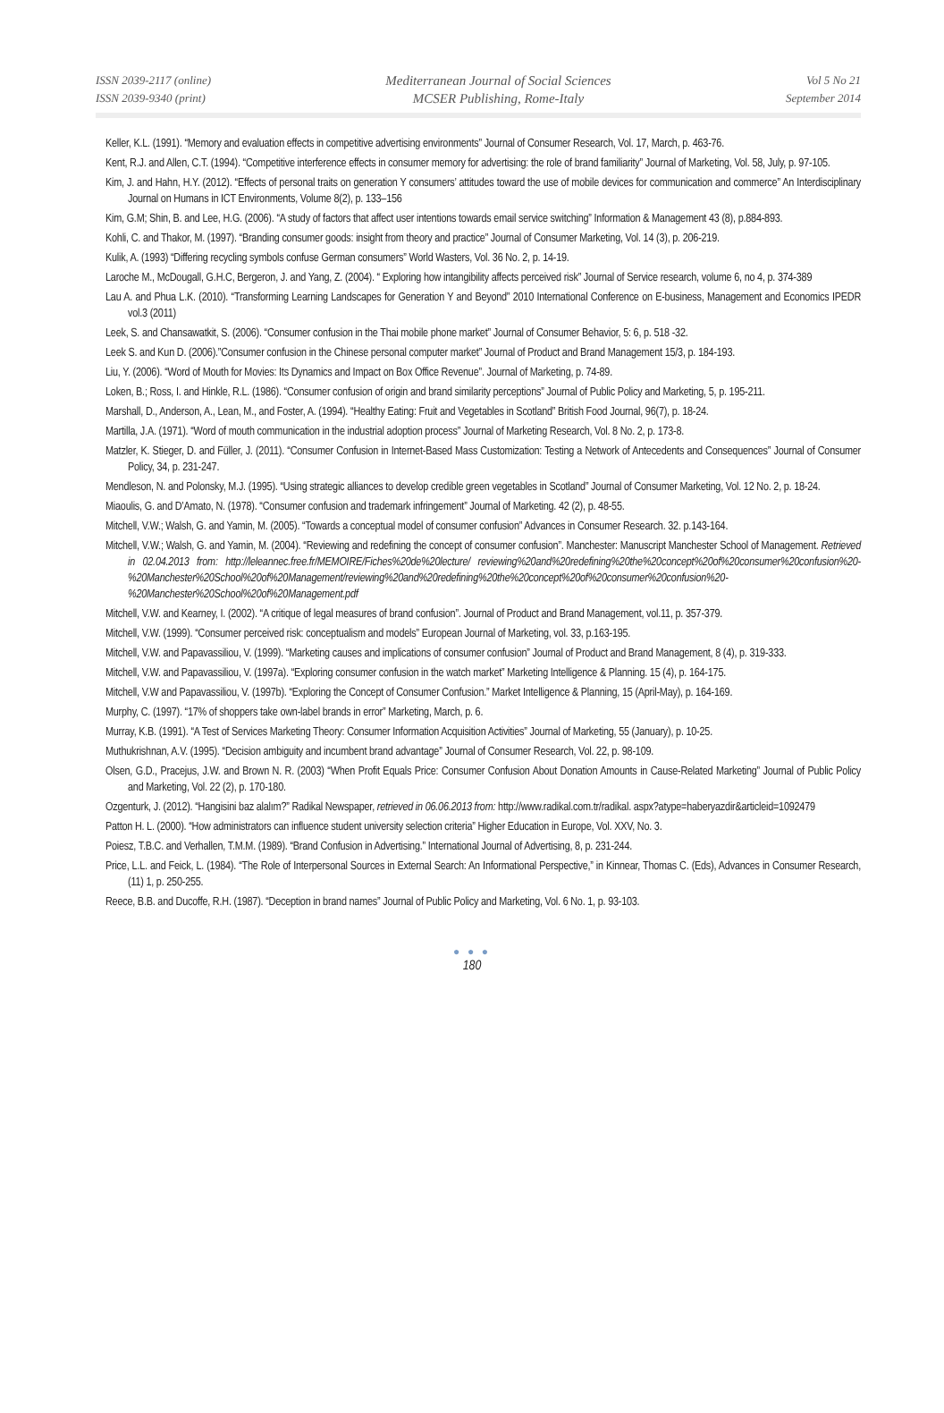ISSN 2039-2117 (online)
ISSN 2039-9340 (print)
Mediterranean Journal of Social Sciences
MCSER Publishing, Rome-Italy
Vol 5 No 21
September 2014
Keller, K.L. (1991). “Memory and evaluation effects in competitive advertising environments” Journal of Consumer Research, Vol. 17, March, p. 463-76.
Kent, R.J. and Allen, C.T. (1994). “Competitive interference effects in consumer memory for advertising: the role of brand familiarity” Journal of Marketing, Vol. 58, July, p. 97-105.
Kim, J. and Hahn, H.Y. (2012). “Effects of personal traits on generation Y consumers’ attitudes toward the use of mobile devices for communication and commerce” An Interdisciplinary Journal on Humans in ICT Environments, Volume 8(2), p. 133–156
Kim, G.M; Shin, B. and Lee, H.G. (2006). “A study of factors that affect user intentions towards email service switching” Information & Management 43 (8), p.884-893.
Kohli, C. and Thakor, M. (1997). “Branding consumer goods: insight from theory and practice” Journal of Consumer Marketing, Vol. 14 (3), p. 206-219.
Kulik, A. (1993) “Differing recycling symbols confuse German consumers” World Wasters, Vol. 36 No. 2, p. 14-19.
Laroche M., McDougall, G.H.C, Bergeron, J. and Yang, Z. (2004). “ Exploring how intangibility affects perceived risk” Journal of Service research, volume 6, no 4, p. 374-389
Lau A. and Phua L.K. (2010). “Transforming Learning Landscapes for Generation Y and Beyond” 2010 International Conference on E-business, Management and Economics IPEDR vol.3 (2011)
Leek, S. and Chansawatkit, S. (2006). “Consumer confusion in the Thai mobile phone market” Journal of Consumer Behavior, 5: 6, p. 518 -32.
Leek S. and Kun D. (2006).”Consumer confusion in the Chinese personal computer market” Journal of Product and Brand Management 15/3, p. 184-193.
Liu, Y. (2006). “Word of Mouth for Movies: Its Dynamics and Impact on Box Office Revenue”. Journal of Marketing, p. 74-89.
Loken, B.; Ross, I. and Hinkle, R.L. (1986). “Consumer confusion of origin and brand similarity perceptions” Journal of Public Policy and Marketing, 5, p. 195-211.
Marshall, D., Anderson, A., Lean, M., and Foster, A. (1994). “Healthy Eating: Fruit and Vegetables in Scotland” British Food Journal, 96(7), p. 18-24.
Martilla, J.A. (1971). “Word of mouth communication in the industrial adoption process” Journal of Marketing Research, Vol. 8 No. 2, p. 173-8.
Matzler, K. Stieger, D. and Füller, J. (2011). “Consumer Confusion in Internet-Based Mass Customization: Testing a Network of Antecedents and Consequences” Journal of Consumer Policy, 34, p. 231-247.
Mendleson, N. and Polonsky, M.J. (1995). “Using strategic alliances to develop credible green vegetables in Scotland” Journal of Consumer Marketing, Vol. 12 No. 2, p. 18-24.
Miaoulis, G. and D’Amato, N. (1978). “Consumer confusion and trademark infringement” Journal of Marketing. 42 (2), p. 48-55.
Mitchell, V.W.; Walsh, G. and Yamin, M. (2005). “Towards a conceptual model of consumer confusion” Advances in Consumer Research. 32. p.143-164.
Mitchell, V.W.; Walsh, G. and Yamin, M. (2004). “Reviewing and redefining the concept of consumer confusion”. Manchester: Manuscript Manchester School of Management. Retrieved in 02.04.2013 from: http://leleannec.free.fr/MEMOIRE/Fiches%20de%20lecture/ reviewing%20and%20redefining%20the%20concept%20of%20consumer%20confusion%20- %20Manchester%20School%20of%20Management/reviewing%20and%20redefining%20the%20concept%20of%20consumer%20confusion%20-%20Manchester%20School%20of%20Management.pdf
Mitchell, V.W. and Kearney, I. (2002). “A critique of legal measures of brand confusion”. Journal of Product and Brand Management, vol.11, p. 357-379.
Mitchell, V.W. (1999). “Consumer perceived risk: conceptualism and models” European Journal of Marketing, vol. 33, p.163-195.
Mitchell, V.W. and Papavassiliou, V. (1999). “Marketing causes and implications of consumer confusion” Journal of Product and Brand Management, 8 (4), p. 319-333.
Mitchell, V.W. and Papavassiliou, V. (1997a). “Exploring consumer confusion in the watch market” Marketing Intelligence & Planning. 15 (4), p. 164-175.
Mitchell, V.W and Papavassiliou, V. (1997b). “Exploring the Concept of Consumer Confusion.” Market Intelligence & Planning, 15 (April-May), p. 164-169.
Murphy, C. (1997). “17% of shoppers take own-label brands in error” Marketing, March, p. 6.
Murray, K.B. (1991). “A Test of Services Marketing Theory: Consumer Information Acquisition Activities” Journal of Marketing, 55 (January), p. 10-25.
Muthukrishnan, A.V. (1995). “Decision ambiguity and incumbent brand advantage” Journal of Consumer Research, Vol. 22, p. 98-109.
Olsen, G.D., Pracejus, J.W. and Brown N. R. (2003) “When Profit Equals Price: Consumer Confusion About Donation Amounts in Cause-Related Marketing” Journal of Public Policy and Marketing, Vol. 22 (2), p. 170-180.
Ozgenturk, J. (2012). “Hangisini baz alalım?” Radikal Newspaper, retrieved in 06.06.2013 from: http://www.radikal.com.tr/radikal. aspx?atype=haberyazdir&articleid=1092479
Patton H. L. (2000). “How administrators can influence student university selection criteria” Higher Education in Europe, Vol. XXV, No. 3.
Poiesz, T.B.C. and Verhallen, T.M.M. (1989). “Brand Confusion in Advertising.” International Journal of Advertising, 8, p. 231-244.
Price, L.L. and Feick, L. (1984). “The Role of Interpersonal Sources in External Search: An Informational Perspective,” in Kinnear, Thomas C. (Eds), Advances in Consumer Research, (11) 1, p. 250-255.
Reece, B.B. and Ducoffe, R.H. (1987). “Deception in brand names” Journal of Public Policy and Marketing, Vol. 6 No. 1, p. 93-103.
● ● ●
180